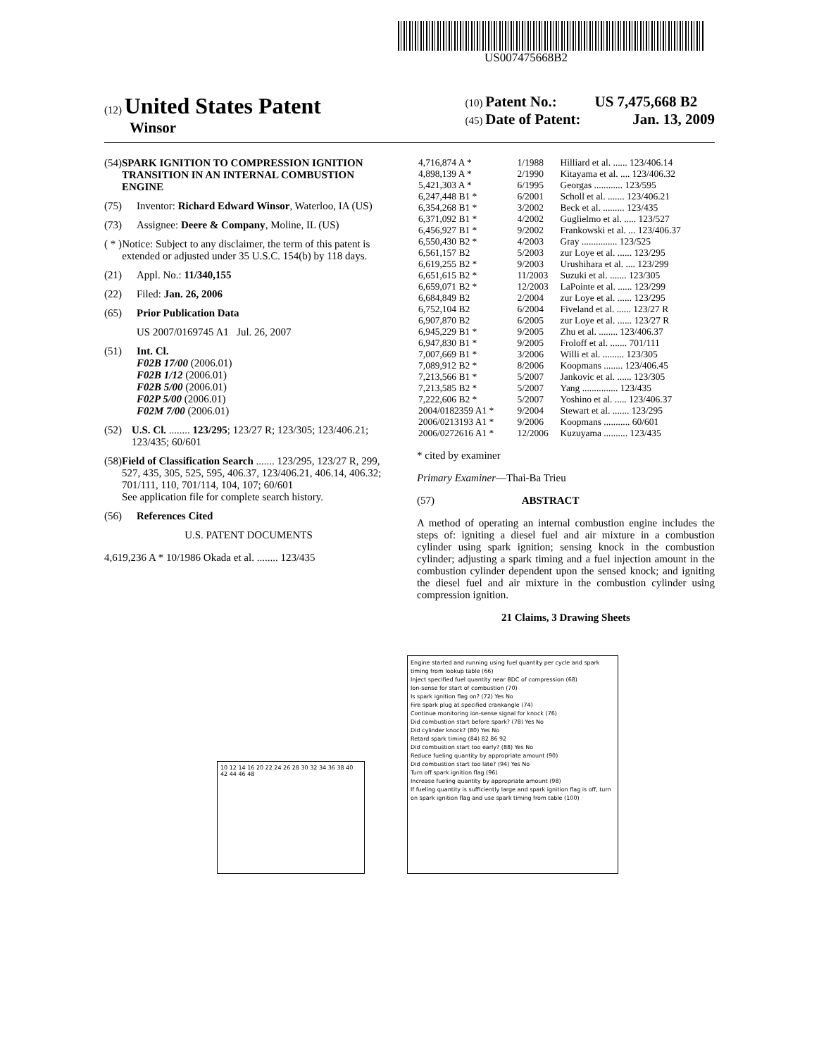US007475668B2
(12) United States Patent
Winsor
(10) Patent No.: US 7,475,668 B2
(45) Date of Patent: Jan. 13, 2009
(54) SPARK IGNITION TO COMPRESSION IGNITION TRANSITION IN AN INTERNAL COMBUSTION ENGINE
(75) Inventor: Richard Edward Winsor, Waterloo, IA (US)
(73) Assignee: Deere & Company, Moline, IL (US)
( * ) Notice: Subject to any disclaimer, the term of this patent is extended or adjusted under 35 U.S.C. 154(b) by 118 days.
(21) Appl. No.: 11/340,155
(22) Filed: Jan. 26, 2006
(65) Prior Publication Data
US 2007/0169745 A1 Jul. 26, 2007
(51) Int. Cl.
F02B 17/00 (2006.01)
F02B 1/12 (2006.01)
F02B 5/00 (2006.01)
F02P 5/00 (2006.01)
F02M 7/00 (2006.01)
(52) U.S. Cl. ........ 123/295; 123/27 R; 123/305; 123/406.21; 123/435; 60/601
(58) Field of Classification Search ....... 123/295, 123/27 R, 299, 527, 435, 305, 525, 595, 406.37, 123/406.21, 406.14, 406.32; 701/111, 110, 701/114, 104, 107; 60/601
See application file for complete search history.
(56) References Cited
U.S. PATENT DOCUMENTS
4,619,236 A * 10/1986 Okada et al. ........ 123/435
| 4,716,874 A * | 1/1988 | Hilliard et al. ...... 123/406.14 |
| 4,898,139 A * | 2/1990 | Kitayama et al. .... 123/406.32 |
| 5,421,303 A * | 6/1995 | Georgas ............ 123/595 |
| 6,247,448 B1 * | 6/2001 | Scholl et al. ....... 123/406.21 |
| 6,354,268 B1 * | 3/2002 | Beck et al. ......... 123/435 |
| 6,371,092 B1 * | 4/2002 | Guglielmo et al. ..... 123/527 |
| 6,456,927 B1 * | 9/2002 | Frankowski et al. ... 123/406.37 |
| 6,550,430 B2 * | 4/2003 | Gray ............... 123/525 |
| 6,561,157 B2 | 5/2003 | zur Loye et al. ...... 123/295 |
| 6,619,255 B2 * | 9/2003 | Urushihara et al. .... 123/299 |
| 6,651,615 B2 * | 11/2003 | Suzuki et al. ....... 123/305 |
| 6,659,071 B2 * | 12/2003 | LaPointe et al. ...... 123/299 |
| 6,684,849 B2 | 2/2004 | zur Loye et al. ...... 123/295 |
| 6,752,104 B2 | 6/2004 | Fiveland et al. ...... 123/27 R |
| 6,907,870 B2 | 6/2005 | zur Loye et al. ...... 123/27 R |
| 6,945,229 B1 * | 9/2005 | Zhu et al. ........ 123/406.37 |
| 6,947,830 B1 * | 9/2005 | Froloff et al. ....... 701/111 |
| 7,007,669 B1 * | 3/2006 | Willi et al. ......... 123/305 |
| 7,089,912 B2 * | 8/2006 | Koopmans ........ 123/406.45 |
| 7,213,566 B1 * | 5/2007 | Jankovic et al. ...... 123/305 |
| 7,213,585 B2 * | 5/2007 | Yang ............... 123/435 |
| 7,222,606 B2 * | 5/2007 | Yoshino et al. ..... 123/406.37 |
| 2004/0182359 A1 * | 9/2004 | Stewart et al. ....... 123/295 |
| 2006/0213193 A1 * | 9/2006 | Koopmans ........... 60/601 |
| 2006/0272616 A1 * | 12/2006 | Kuzuyama .......... 123/435 |
* cited by examiner
Primary Examiner—Thai-Ba Trieu
(57) ABSTRACT
A method of operating an internal combustion engine includes the steps of: igniting a diesel fuel and air mixture in a combustion cylinder using spark ignition; sensing knock in the combustion cylinder; adjusting a spark timing and a fuel injection amount in the combustion cylinder dependent upon the sensed knock; and igniting the diesel fuel and air mixture in the combustion cylinder using compression ignition.
21 Claims, 3 Drawing Sheets
10 12 14 16 20 22 24 26 28 30 32 34 36 38 40 42 44 46 48
Engine started and running using fuel quantity per cycle and spark timing from lookup table (66)
Inject specified fuel quantity near BDC of compression (68)
Ion-sense for start of combustion (70)
Is spark ignition flag on? (72) Yes No
Fire spark plug at specified crankangle (74)
Continue monitoring ion-sense signal for knock (76)
Did combustion start before spark? (78) Yes No
Did cylinder knock? (80) Yes No
Retard spark timing (84) 82 86 92
Did combustion start too early? (88) Yes No
Reduce fueling quantity by appropriate amount (90)
Did combustion start too late? (94) Yes No
Turn off spark ignition flag (96)
Increase fueling quantity by appropriate amount (98)
If fueling quantity is sufficiently large and spark ignition flag is off, turn on spark ignition flag and use spark timing from table (100)